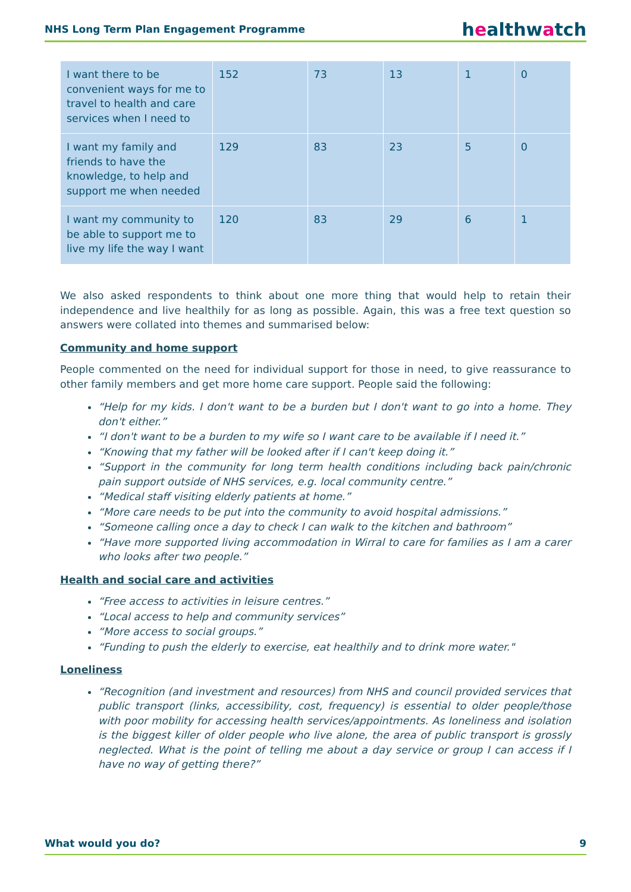NHS Long Term Plan Engagement Programme
healthwatch
| I want there to be convenient ways for me to travel to health and care services when I need to | 152 | 73 | 13 | 1 | 0 |
| I want my family and friends to have the knowledge, to help and support me when needed | 129 | 83 | 23 | 5 | 0 |
| I want my community to be able to support me to live my life the way I want | 120 | 83 | 29 | 6 | 1 |
We also asked respondents to think about one more thing that would help to retain their independence and live healthily for as long as possible. Again, this was a free text question so answers were collated into themes and summarised below:
Community and home support
People commented on the need for individual support for those in need, to give reassurance to other family members and get more home care support. People said the following:
“Help for my kids. I don't want to be a burden but I don't want to go into a home. They don't either.”
“I don't want to be a burden to my wife so I want care to be available if I need it.”
“Knowing that my father will be looked after if I can't keep doing it.”
“Support in the community for long term health conditions including back pain/chronic pain support outside of NHS services, e.g. local community centre.”
“Medical staff visiting elderly patients at home.”
“More care needs to be put into the community to avoid hospital admissions.”
“Someone calling once a day to check I can walk to the kitchen and bathroom”
“Have more supported living accommodation in Wirral to care for families as I am a carer who looks after two people.”
Health and social care and activities
“Free access to activities in leisure centres.”
“Local access to help and community services”
“More access to social groups.”
“Funding to push the elderly to exercise, eat healthily and to drink more water."
Loneliness
“Recognition (and investment and resources) from NHS and council provided services that public transport (links, accessibility, cost, frequency) is essential to older people/those with poor mobility for accessing health services/appointments. As loneliness and isolation is the biggest killer of older people who live alone, the area of public transport is grossly neglected. What is the point of telling me about a day service or group I can access if I have no way of getting there?”
What would you do? 9